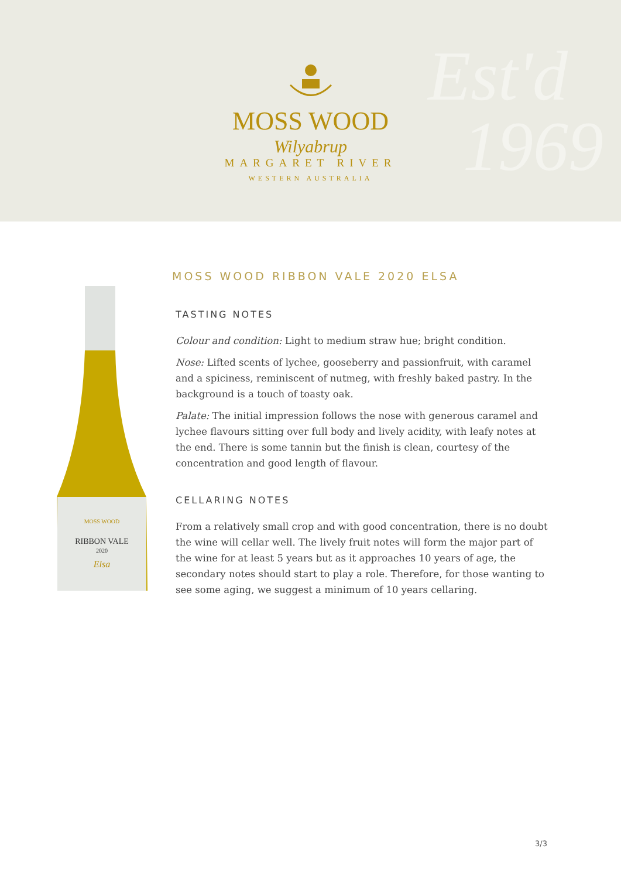Est'd
1969
MOSS WOOD
Wilyabrup
MARGARET RIVER
WESTERN AUSTRALIA
RIBBON VALE
MOSS WOOD
2020
Elsa
MOSS WOOD RIBBON VALE 2020 ELSA
TASTING NOTES
Colour and condition: Light to medium straw hue; bright condition.
Nose: Lifted scents of lychee, gooseberry and passionfruit, with caramel and a spiciness, reminiscent of nutmeg, with freshly baked pastry. In the background is a touch of toasty oak.
Palate: The initial impression follows the nose with generous caramel and lychee flavours sitting over full body and lively acidity, with leafy notes at the end. There is some tannin but the finish is clean, courtesy of the concentration and good length of flavour.
CELLARING NOTES
From a relatively small crop and with good concentration, there is no doubt the wine will cellar well. The lively fruit notes will form the major part of the wine for at least 5 years but as it approaches 10 years of age, the secondary notes should start to play a role. Therefore, for those wanting to see some aging, we suggest a minimum of 10 years cellaring.
3/3